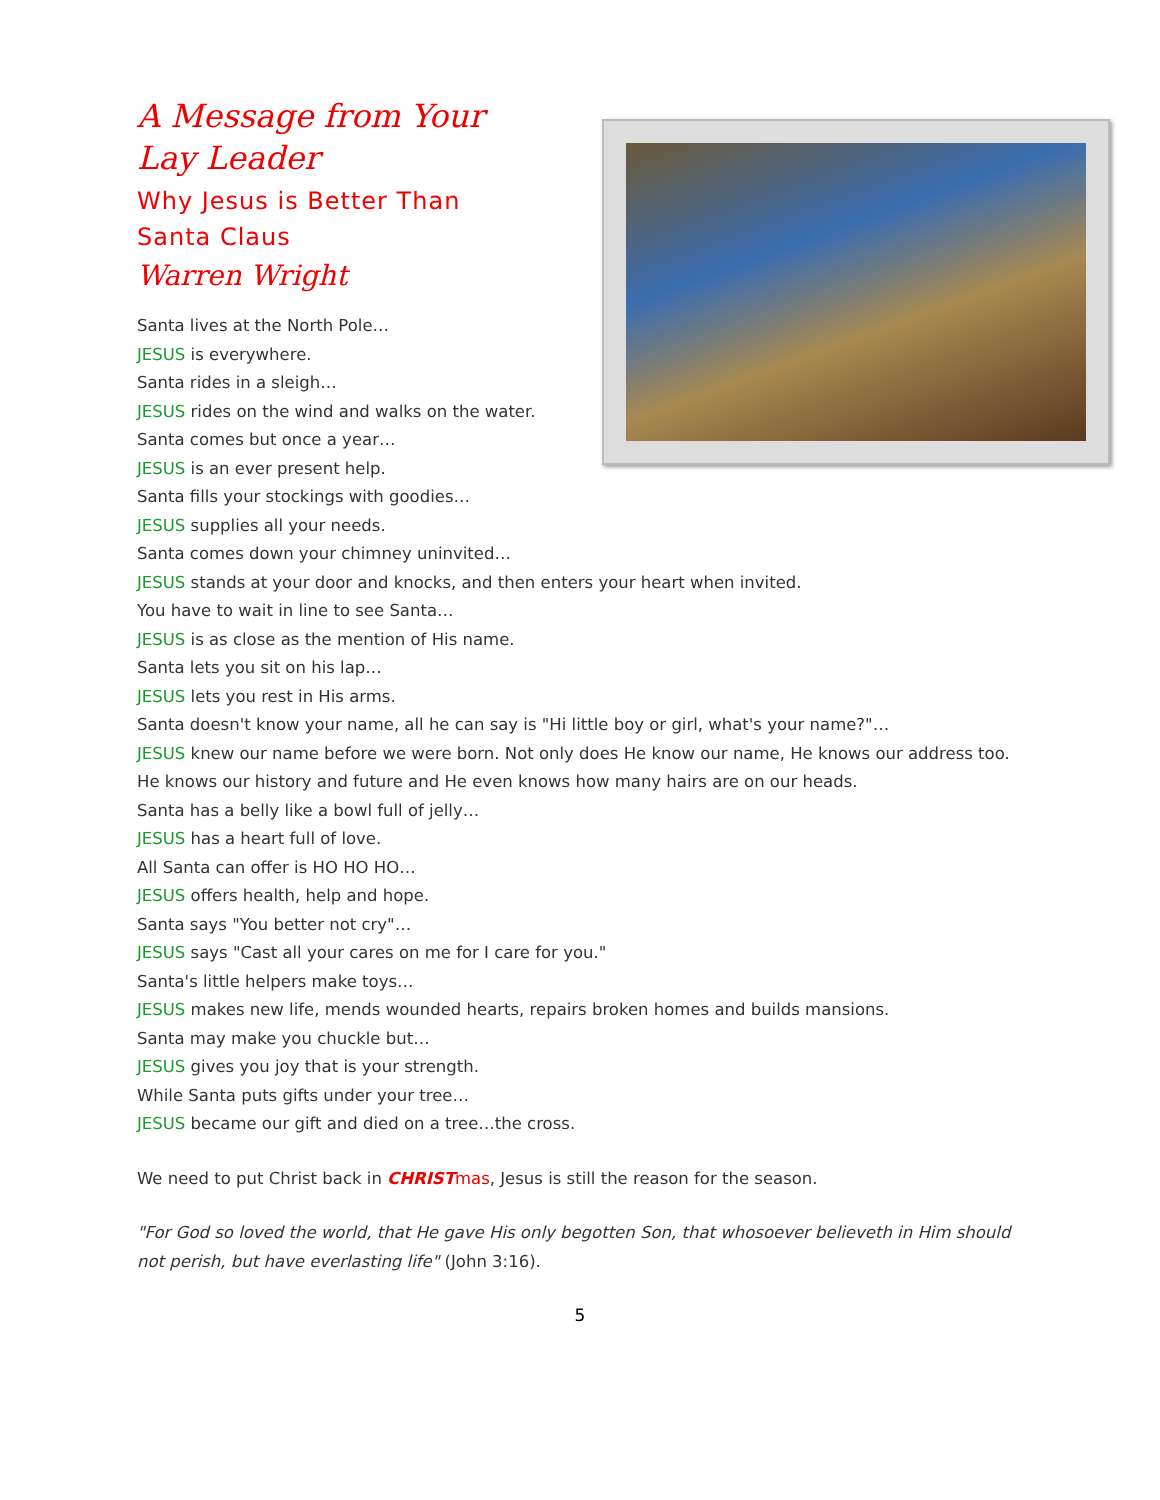A Message from Your Lay Leader
Why Jesus is Better Than Santa Claus
Warren Wright
Santa lives at the North Pole…
JESUS is everywhere.
Santa rides in a sleigh…
JESUS rides on the wind and walks on the water.
Santa comes but once a year…
JESUS is an ever present help.
Santa fills your stockings with goodies…
JESUS supplies all your needs.
Santa comes down your chimney uninvited…
JESUS stands at your door and knocks, and then enters your heart when invited.
You have to wait in line to see Santa…
JESUS is as close as the mention of His name.
Santa lets you sit on his lap…
JESUS lets you rest in His arms.
Santa doesn't know your name, all he can say is "Hi little boy or girl, what's your name?"…
JESUS knew our name before we were born. Not only does He know our name, He knows our address too. He knows our history and future and He even knows how many hairs are on our heads.
Santa has a belly like a bowl full of jelly…
JESUS has a heart full of love.
All Santa can offer is HO HO HO…
JESUS offers health, help and hope.
Santa says "You better not cry"…
JESUS says "Cast all your cares on me for I care for you."
Santa's little helpers make toys…
JESUS makes new life, mends wounded hearts, repairs broken homes and builds mansions.
Santa may make you chuckle but…
JESUS gives you joy that is your strength.
While Santa puts gifts under your tree…
JESUS became our gift and died on a tree…the cross.
We need to put Christ back in CHRIST mas, Jesus is still the reason for the season.
"For God so loved the world, that He gave His only begotten Son, that whosoever believeth in Him should not perish, but have everlasting life" (John 3:16).
5